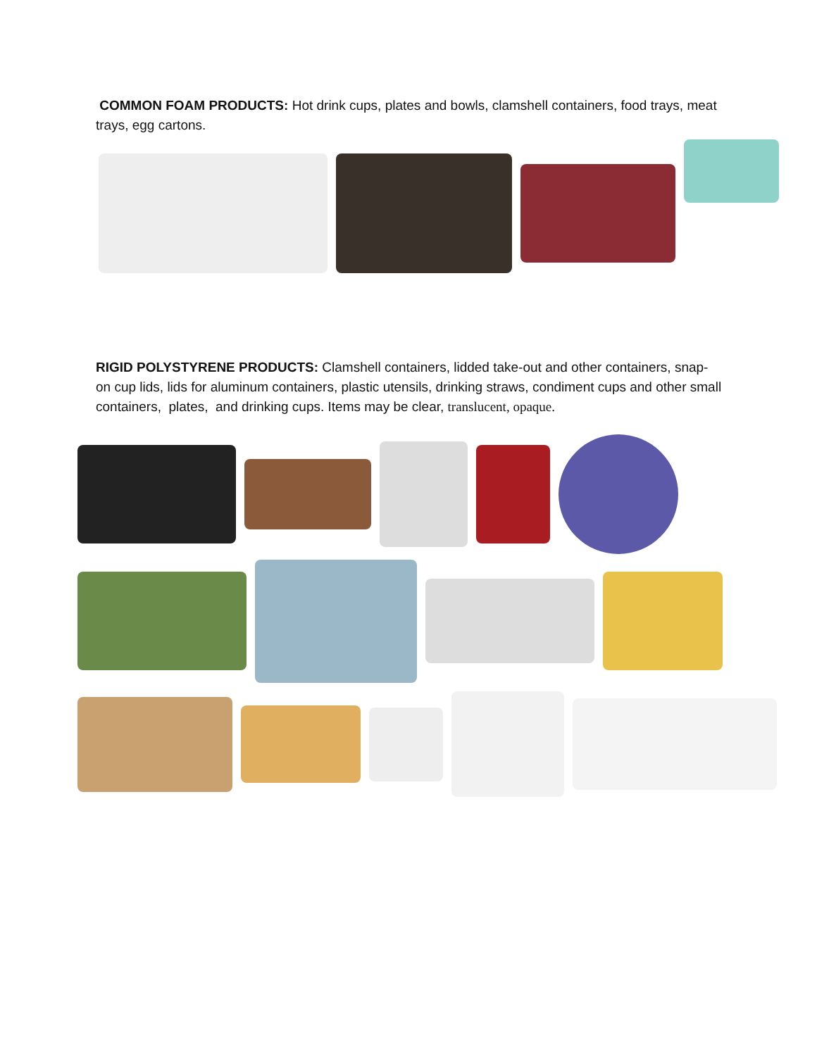COMMON FOAM PRODUCTS: Hot drink cups, plates and bowls, clamshell containers, food trays, meat trays, egg cartons.
RIGID POLYSTYRENE PRODUCTS: Clamshell containers, lidded take-out and other containers, snap-on cup lids, lids for aluminum containers, plastic utensils, drinking straws, condiment cups and other small containers, plates, and drinking cups. Items may be clear, translucent, opaque.